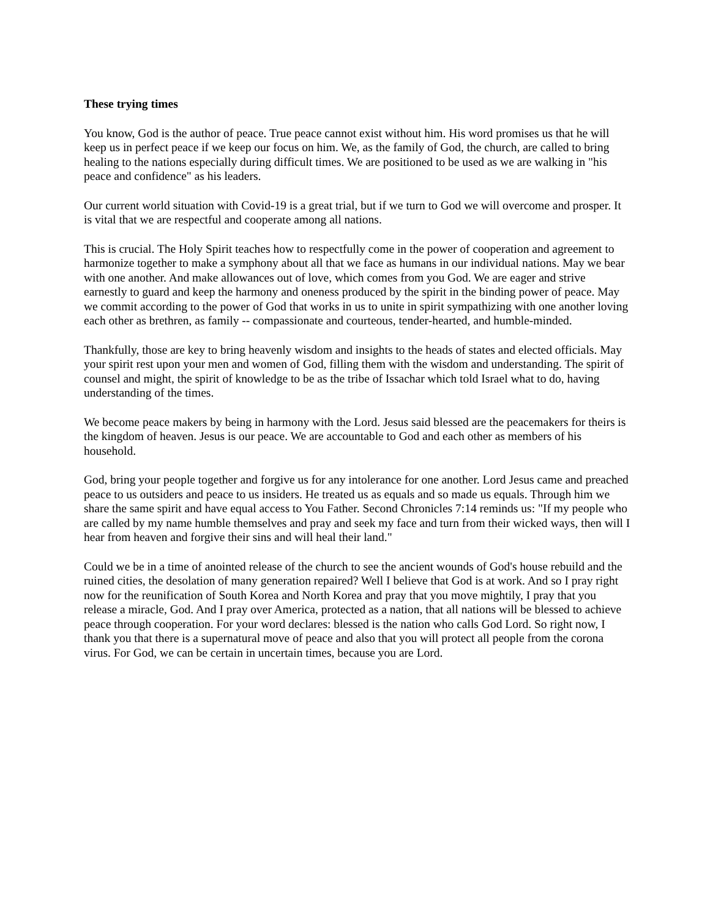These trying times
You know, God is the author of peace. True peace cannot exist without him. His word promises us that he will keep us in perfect peace if we keep our focus on him. We, as the family of God, the church, are called to bring healing to the nations especially during difficult times. We are positioned to be used as we are walking in "his peace and confidence" as his leaders.
Our current world situation with Covid-19 is a great trial, but if we turn to God we will overcome and prosper. It is vital that we are respectful and cooperate among all nations.
This is crucial. The Holy Spirit teaches how to respectfully come in the power of cooperation and agreement to harmonize together to make a symphony about all that we face as humans in our individual nations. May we bear with one another. And make allowances out of love, which comes from you God. We are eager and strive earnestly to guard and keep the harmony and oneness produced by the spirit in the binding power of peace. May we commit according to the power of God that works in us to unite in spirit sympathizing with one another loving each other as brethren, as family -- compassionate and courteous, tender-hearted, and humble-minded.
Thankfully, those are key to bring heavenly wisdom and insights to the heads of states and elected officials. May your spirit rest upon your men and women of God, filling them with the wisdom and understanding. The spirit of counsel and might, the spirit of knowledge to be as the tribe of Issachar which told Israel what to do, having understanding of the times.
We become peace makers by being in harmony with the Lord. Jesus said blessed are the peacemakers for theirs is the kingdom of heaven. Jesus is our peace. We are accountable to God and each other as members of his household.
God, bring your people together and forgive us for any intolerance for one another. Lord Jesus came and preached peace to us outsiders and peace to us insiders. He treated us as equals and so made us equals. Through him we share the same spirit and have equal access to You Father. Second Chronicles 7:14 reminds us: "If my people who are called by my name humble themselves and pray and seek my face and turn from their wicked ways, then will I hear from heaven and forgive their sins and will heal their land."
Could we be in a time of anointed release of the church to see the ancient wounds of God's house rebuild and the ruined cities, the desolation of many generation repaired? Well I believe that God is at work. And so I pray right now for the reunification of South Korea and North Korea and pray that you move mightily, I pray that you release a miracle, God. And I pray over America, protected as a nation, that all nations will be blessed to achieve peace through cooperation. For your word declares: blessed is the nation who calls God Lord. So right now, I thank you that there is a supernatural move of peace and also that you will protect all people from the corona virus. For God, we can be certain in uncertain times, because you are Lord.